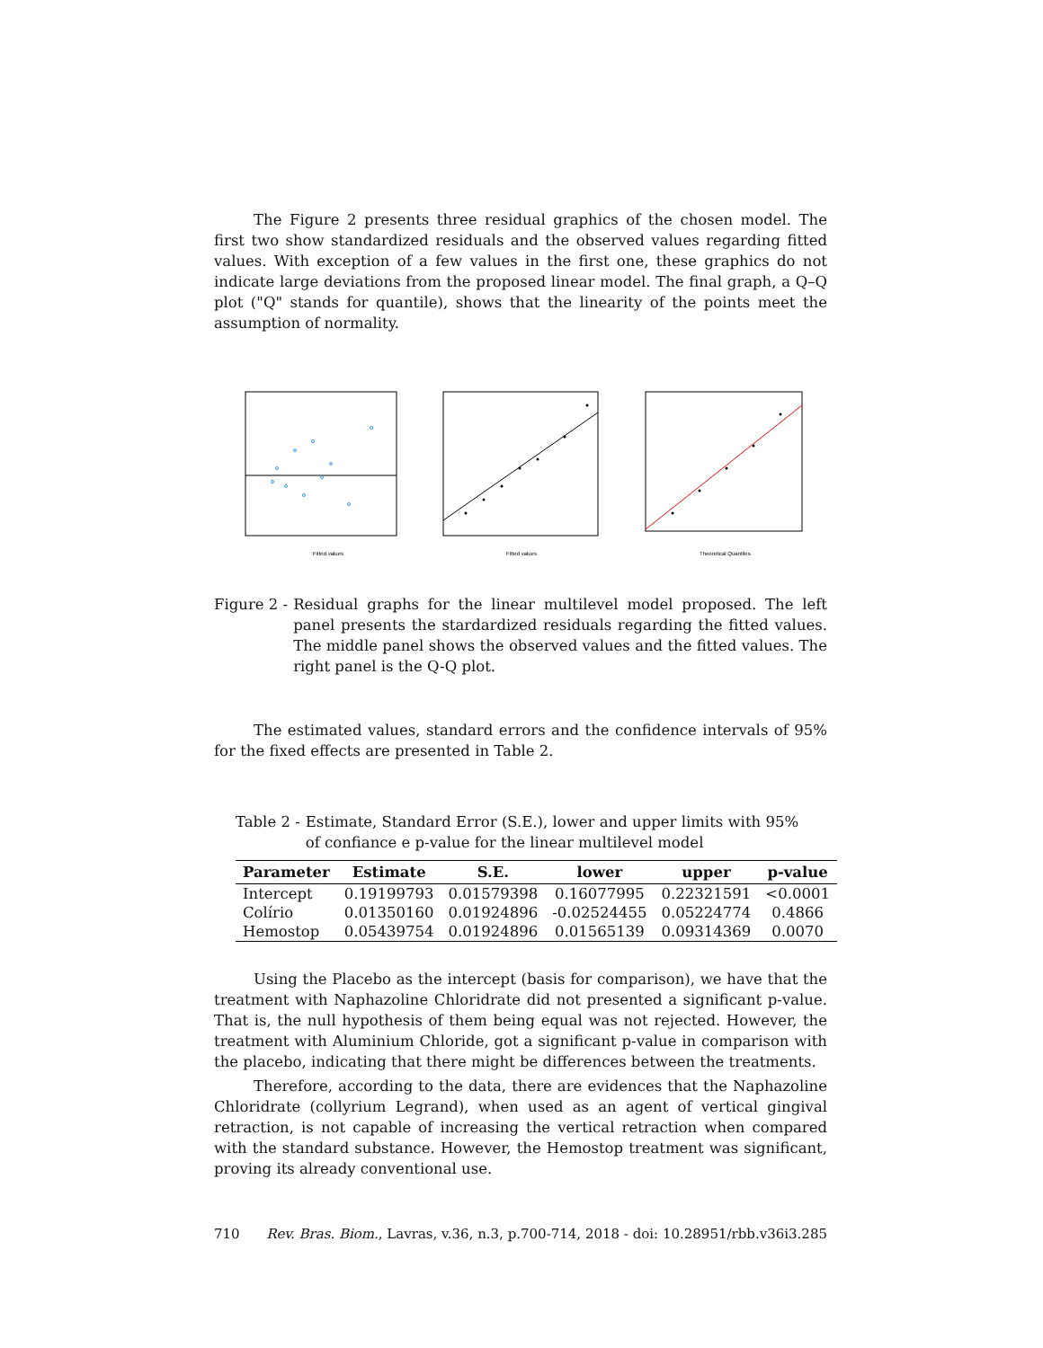The Figure 2 presents three residual graphics of the chosen model. The first two show standardized residuals and the observed values regarding fitted values. With exception of a few values in the first one, these graphics do not indicate large deviations from the proposed linear model. The final graph, a Q–Q plot ("Q" stands for quantile), shows that the linearity of the points meet the assumption of normality.
Fitted values
Fitted values
Theoretical Quantiles
Figure 2 - Residual graphs for the linear multilevel model proposed. The left panel presents the stardardized residuals regarding the fitted values. The middle panel shows the observed values and the fitted values. The right panel is the Q-Q plot.
The estimated values, standard errors and the confidence intervals of 95% for the fixed effects are presented in Table 2.
Table 2 - Estimate, Standard Error (S.E.), lower and upper limits with 95% of confiance e p-value for the linear multilevel model
| Parameter | Estimate | S.E. | lower | upper | p-value |
| --- | --- | --- | --- | --- | --- |
| Intercept | 0.19199793 | 0.01579398 | 0.16077995 | 0.22321591 | <0.0001 |
| Colírio | 0.01350160 | 0.01924896 | -0.02524455 | 0.05224774 | 0.4866 |
| Hemostop | 0.05439754 | 0.01924896 | 0.01565139 | 0.09314369 | 0.0070 |
Using the Placebo as the intercept (basis for comparison), we have that the treatment with Naphazoline Chloridrate did not presented a significant p-value. That is, the null hypothesis of them being equal was not rejected. However, the treatment with Aluminium Chloride, got a significant p-value in comparison with the placebo, indicating that there might be differences between the treatments.
Therefore, according to the data, there are evidences that the Naphazoline Chloridrate (collyrium Legrand), when used as an agent of vertical gingival retraction, is not capable of increasing the vertical retraction when compared with the standard substance. However, the Hemostop treatment was significant, proving its already conventional use.
710 Rev. Bras. Biom., Lavras, v.36, n.3, p.700-714, 2018 - doi: 10.28951/rbb.v36i3.285